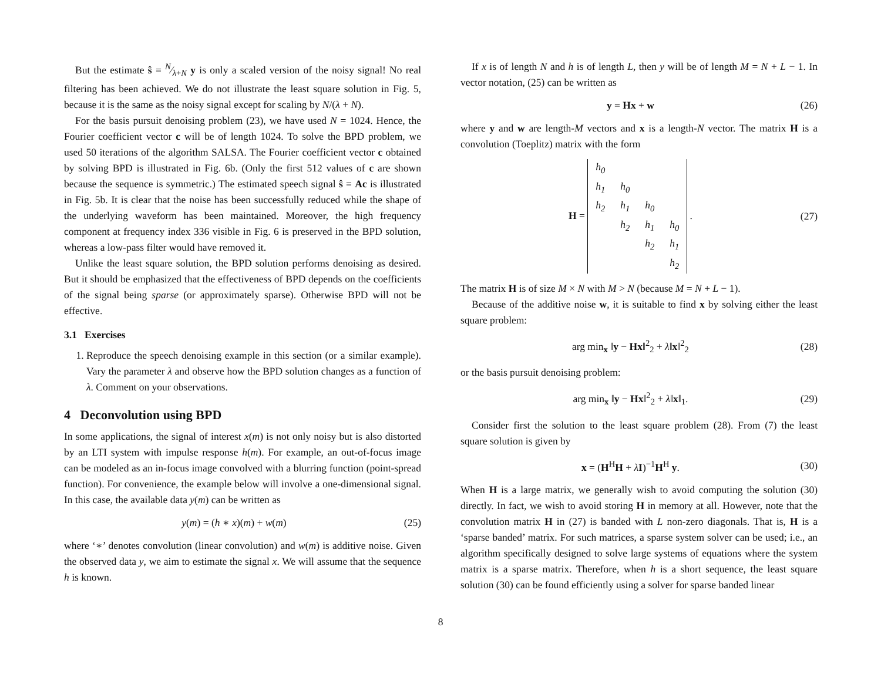But the estimate ŝ = N⁄λ+N y is only a scaled version of the noisy signal! No real filtering has been achieved. We do not illustrate the least square solution in Fig. 5, because it is the same as the noisy signal except for scaling by N/(λ + N).
For the basis pursuit denoising problem (23), we have used N = 1024. Hence, the Fourier coefficient vector c will be of length 1024. To solve the BPD problem, we used 50 iterations of the algorithm SALSA. The Fourier coefficient vector c obtained by solving BPD is illustrated in Fig. 6b. (Only the first 512 values of c are shown because the sequence is symmetric.) The estimated speech signal ŝ = Ac is illustrated in Fig. 5b. It is clear that the noise has been successfully reduced while the shape of the underlying waveform has been maintained. Moreover, the high frequency component at frequency index 336 visible in Fig. 6 is preserved in the BPD solution, whereas a low-pass filter would have removed it.
Unlike the least square solution, the BPD solution performs denoising as desired. But it should be emphasized that the effectiveness of BPD depends on the coefficients of the signal being sparse (or approximately sparse). Otherwise BPD will not be effective.
3.1 Exercises
1. Reproduce the speech denoising example in this section (or a similar example). Vary the parameter λ and observe how the BPD solution changes as a function of λ. Comment on your observations.
4 Deconvolution using BPD
In some applications, the signal of interest x(m) is not only noisy but is also distorted by an LTI system with impulse response h(m). For example, an out-of-focus image can be modeled as an in-focus image convolved with a blurring function (point-spread function). For convenience, the example below will involve a one-dimensional signal. In this case, the available data y(m) can be written as
y(m) = (h ∗ x)(m) + w(m) (25)
where ‘∗’ denotes convolution (linear convolution) and w(m) is additive noise. Given the observed data y, we aim to estimate the signal x. We will assume that the sequence h is known.
If x is of length N and h is of length L, then y will be of length M = N + L − 1. In vector notation, (25) can be written as
y = Hx + w (26)
where y and w are length-M vectors and x is a length-N vector. The matrix H is a convolution (Toeplitz) matrix with the form
H =
| h<sub>0</sub> | | | |
| h<sub>1</sub> | h<sub>0</sub> | | |
| h<sub>2</sub> | h<sub>1</sub> | h<sub>0</sub> | |
| | h<sub>2</sub> | h<sub>1</sub> | h<sub>0</sub> |
| | | h<sub>2</sub> | h<sub>1</sub> |
| | | | h<sub>2</sub> |
. (27)
The matrix H is of size M × N with M > N (because M = N + L − 1).
Because of the additive noise w, it is suitable to find x by solving either the least square problem:
arg min<sub>x</sub> ‖y − Hx‖<sup>2</sup><sub>2</sub> + λ‖x‖<sup>2</sup><sub>2</sub> (28)
or the basis pursuit denoising problem:
arg min<sub>x</sub> ‖y − Hx‖<sup>2</sup><sub>2</sub> + λ‖x‖<sub>1</sub>. (29)
Consider first the solution to the least square problem (28). From (7) the least square solution is given by
x = (H<sup>H</sup>H + λI)<sup>−1</sup>H<sup>H</sup> y. (30)
When H is a large matrix, we generally wish to avoid computing the solution (30) directly. In fact, we wish to avoid storing H in memory at all. However, note that the convolution matrix H in (27) is banded with L non-zero diagonals. That is, H is a ‘sparse banded’ matrix. For such matrices, a sparse system solver can be used; i.e., an algorithm specifically designed to solve large systems of equations where the system matrix is a sparse matrix. Therefore, when h is a short sequence, the least square solution (30) can be found efficiently using a solver for sparse banded linear
8